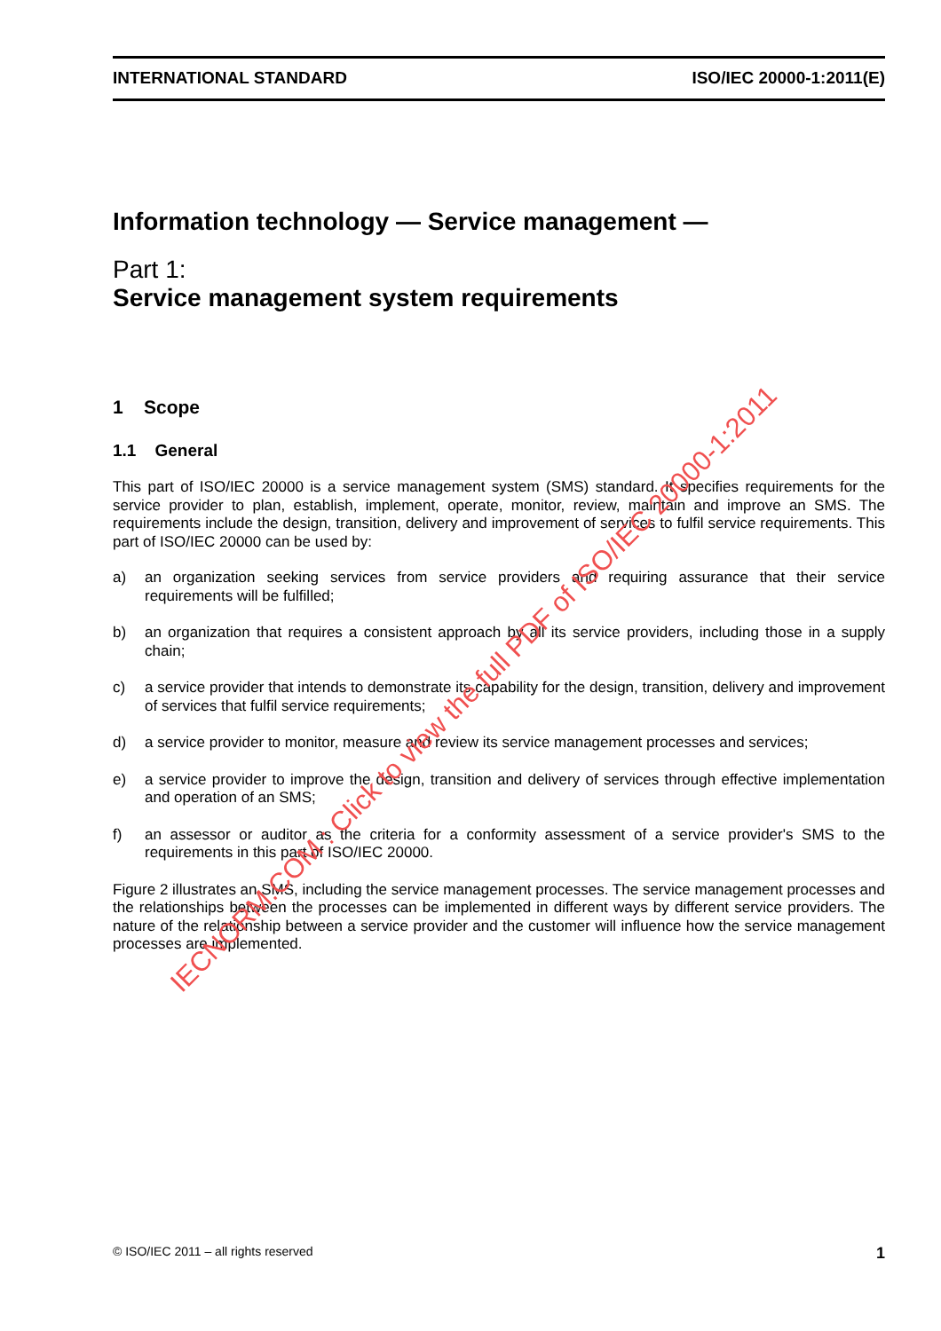INTERNATIONAL STANDARD ISO/IEC 20000-1:2011(E)
Information technology — Service management —
Part 1:
Service management system requirements
1 Scope
1.1 General
This part of ISO/IEC 20000 is a service management system (SMS) standard. It specifies requirements for the service provider to plan, establish, implement, operate, monitor, review, maintain and improve an SMS. The requirements include the design, transition, delivery and improvement of services to fulfil service requirements. This part of ISO/IEC 20000 can be used by:
a) an organization seeking services from service providers and requiring assurance that their service requirements will be fulfilled;
b) an organization that requires a consistent approach by all its service providers, including those in a supply chain;
c) a service provider that intends to demonstrate its capability for the design, transition, delivery and improvement of services that fulfil service requirements;
d) a service provider to monitor, measure and review its service management processes and services;
e) a service provider to improve the design, transition and delivery of services through effective implementation and operation of an SMS;
f) an assessor or auditor as the criteria for a conformity assessment of a service provider's SMS to the requirements in this part of ISO/IEC 20000.
Figure 2 illustrates an SMS, including the service management processes. The service management processes and the relationships between the processes can be implemented in different ways by different service providers. The nature of the relationship between a service provider and the customer will influence how the service management processes are implemented.
© ISO/IEC 2011 – all rights reserved 1
IECNORM.COM : Click to view the full PDF of ISO/IEC 20000-1:2011